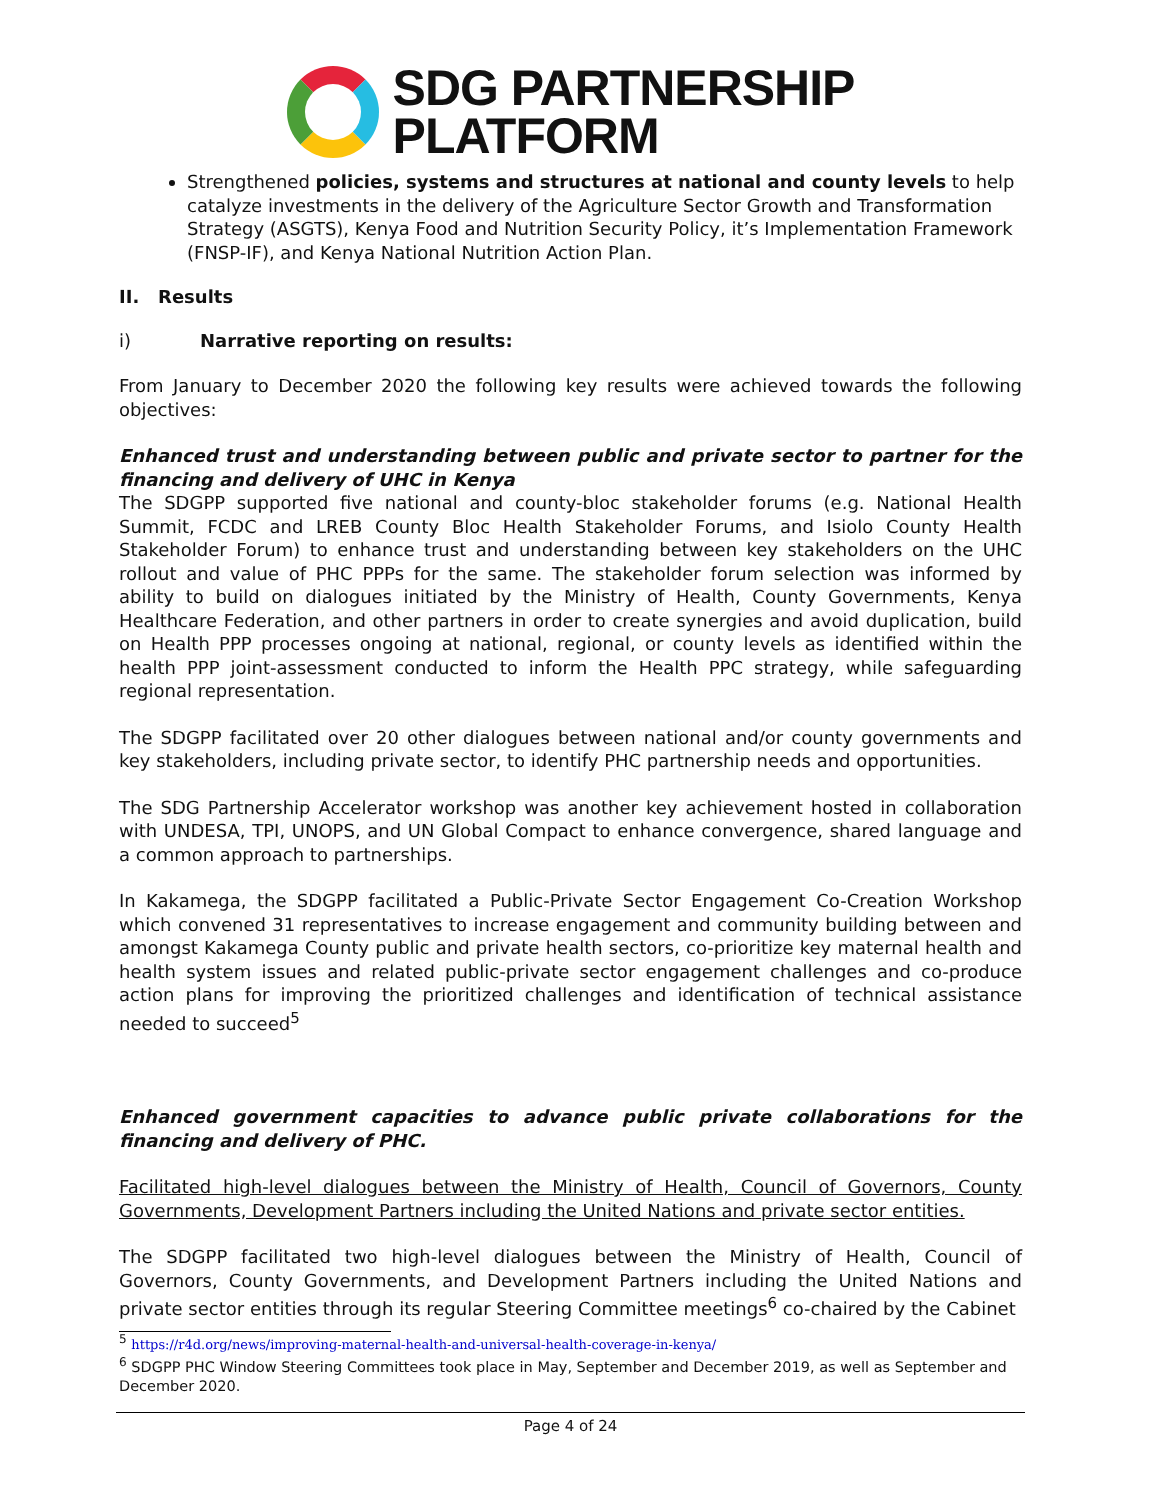SDG PARTNERSHIP
PLATFORM
Strengthened policies, systems and structures at national and county levels to help catalyze investments in the delivery of the Agriculture Sector Growth and Transformation Strategy (ASGTS), Kenya Food and Nutrition Security Policy, it’s Implementation Framework (FNSP-IF), and Kenya National Nutrition Action Plan.
II. Results
i) Narrative reporting on results:
From January to December 2020 the following key results were achieved towards the following objectives:
Enhanced trust and understanding between public and private sector to partner for the financing and delivery of UHC in Kenya
The SDGPP supported five national and county-bloc stakeholder forums (e.g. National Health Summit, FCDC and LREB County Bloc Health Stakeholder Forums, and Isiolo County Health Stakeholder Forum) to enhance trust and understanding between key stakeholders on the UHC rollout and value of PHC PPPs for the same. The stakeholder forum selection was informed by ability to build on dialogues initiated by the Ministry of Health, County Governments, Kenya Healthcare Federation, and other partners in order to create synergies and avoid duplication, build on Health PPP processes ongoing at national, regional, or county levels as identified within the health PPP joint-assessment conducted to inform the Health PPC strategy, while safeguarding regional representation.
The SDGPP facilitated over 20 other dialogues between national and/or county governments and key stakeholders, including private sector, to identify PHC partnership needs and opportunities.
The SDG Partnership Accelerator workshop was another key achievement hosted in collaboration with UNDESA, TPI, UNOPS, and UN Global Compact to enhance convergence, shared language and a common approach to partnerships.
In Kakamega, the SDGPP facilitated a Public-Private Sector Engagement Co-Creation Workshop which convened 31 representatives to increase engagement and community building between and amongst Kakamega County public and private health sectors, co-prioritize key maternal health and health system issues and related public-private sector engagement challenges and co-produce action plans for improving the prioritized challenges and identification of technical assistance needed to succeed<sup>5</sup>
Enhanced government capacities to advance public private collaborations for the financing and delivery of PHC.
Facilitated high-level dialogues between the Ministry of Health, Council of Governors, County Governments, Development Partners including the United Nations and private sector entities.
The SDGPP facilitated two high-level dialogues between the Ministry of Health, Council of Governors, County Governments, and Development Partners including the United Nations and private sector entities through its regular Steering Committee meetings<sup>6</sup> co-chaired by the Cabinet
<sup>5</sup> https://r4d.org/news/improving-maternal-health-and-universal-health-coverage-in-kenya/
<sup>6</sup> SDGPP PHC Window Steering Committees took place in May, September and December 2019, as well as September and December 2020.
Page 4 of 24